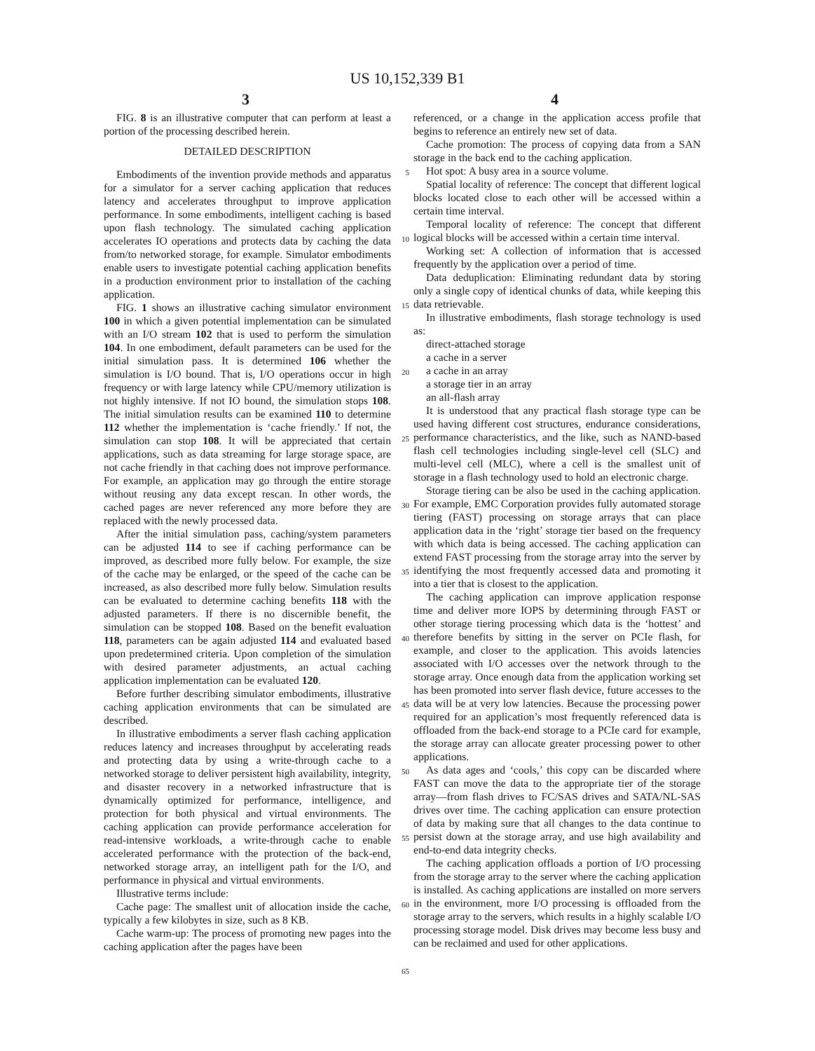US 10,152,339 B1
3 4
FIG. 8 is an illustrative computer that can perform at least a portion of the processing described herein.
DETAILED DESCRIPTION
Embodiments of the invention provide methods and apparatus for a simulator for a server caching application that reduces latency and accelerates throughput to improve application performance. In some embodiments, intelligent caching is based upon flash technology. The simulated caching application accelerates IO operations and protects data by caching the data from/to networked storage, for example. Simulator embodiments enable users to investigate potential caching application benefits in a production environment prior to installation of the caching application.
FIG. 1 shows an illustrative caching simulator environment 100 in which a given potential implementation can be simulated with an I/O stream 102 that is used to perform the simulation 104. In one embodiment, default parameters can be used for the initial simulation pass. It is determined 106 whether the simulation is I/O bound. That is, I/O operations occur in high frequency or with large latency while CPU/memory utilization is not highly intensive. If not IO bound, the simulation stops 108. The initial simulation results can be examined 110 to determine 112 whether the implementation is ‘cache friendly.’ If not, the simulation can stop 108. It will be appreciated that certain applications, such as data streaming for large storage space, are not cache friendly in that caching does not improve performance. For example, an application may go through the entire storage without reusing any data except rescan. In other words, the cached pages are never referenced any more before they are replaced with the newly processed data.
After the initial simulation pass, caching/system parameters can be adjusted 114 to see if caching performance can be improved, as described more fully below. For example, the size of the cache may be enlarged, or the speed of the cache can be increased, as also described more fully below. Simulation results can be evaluated to determine caching benefits 118 with the adjusted parameters. If there is no discernible benefit, the simulation can be stopped 108. Based on the benefit evaluation 118, parameters can be again adjusted 114 and evaluated based upon predetermined criteria. Upon completion of the simulation with desired parameter adjustments, an actual caching application implementation can be evaluated 120.
Before further describing simulator embodiments, illustrative caching application environments that can be simulated are described.
In illustrative embodiments a server flash caching application reduces latency and increases throughput by accelerating reads and protecting data by using a write-through cache to a networked storage to deliver persistent high availability, integrity, and disaster recovery in a networked infrastructure that is dynamically optimized for performance, intelligence, and protection for both physical and virtual environments. The caching application can provide performance acceleration for read-intensive workloads, a write-through cache to enable accelerated performance with the protection of the back-end, networked storage array, an intelligent path for the I/O, and performance in physical and virtual environments.
Illustrative terms include:
Cache page: The smallest unit of allocation inside the cache, typically a few kilobytes in size, such as 8 KB.
Cache warm-up: The process of promoting new pages into the caching application after the pages have been
5
10
15
20
25
30
35
40
45
50
55
60
65
referenced, or a change in the application access profile that begins to reference an entirely new set of data.
Cache promotion: The process of copying data from a SAN storage in the back end to the caching application.
Hot spot: A busy area in a source volume.
Spatial locality of reference: The concept that different logical blocks located close to each other will be accessed within a certain time interval.
Temporal locality of reference: The concept that different logical blocks will be accessed within a certain time interval.
Working set: A collection of information that is accessed frequently by the application over a period of time.
Data deduplication: Eliminating redundant data by storing only a single copy of identical chunks of data, while keeping this data retrievable.
In illustrative embodiments, flash storage technology is used as:
direct-attached storage
a cache in a server
a cache in an array
a storage tier in an array
an all-flash array
It is understood that any practical flash storage type can be used having different cost structures, endurance considerations, performance characteristics, and the like, such as NAND-based flash cell technologies including single-level cell (SLC) and multi-level cell (MLC), where a cell is the smallest unit of storage in a flash technology used to hold an electronic charge.
Storage tiering can be also be used in the caching application. For example, EMC Corporation provides fully automated storage tiering (FAST) processing on storage arrays that can place application data in the ‘right’ storage tier based on the frequency with which data is being accessed. The caching application can extend FAST processing from the storage array into the server by identifying the most frequently accessed data and promoting it into a tier that is closest to the application.
The caching application can improve application response time and deliver more IOPS by determining through FAST or other storage tiering processing which data is the ‘hottest’ and therefore benefits by sitting in the server on PCIe flash, for example, and closer to the application. This avoids latencies associated with I/O accesses over the network through to the storage array. Once enough data from the application working set has been promoted into server flash device, future accesses to the data will be at very low latencies. Because the processing power required for an application’s most frequently referenced data is offloaded from the back-end storage to a PCIe card for example, the storage array can allocate greater processing power to other applications.
As data ages and ‘cools,’ this copy can be discarded where FAST can move the data to the appropriate tier of the storage array—from flash drives to FC/SAS drives and SATA/NL-SAS drives over time. The caching application can ensure protection of data by making sure that all changes to the data continue to persist down at the storage array, and use high availability and end-to-end data integrity checks.
The caching application offloads a portion of I/O processing from the storage array to the server where the caching application is installed. As caching applications are installed on more servers in the environment, more I/O processing is offloaded from the storage array to the servers, which results in a highly scalable I/O processing storage model. Disk drives may become less busy and can be reclaimed and used for other applications.